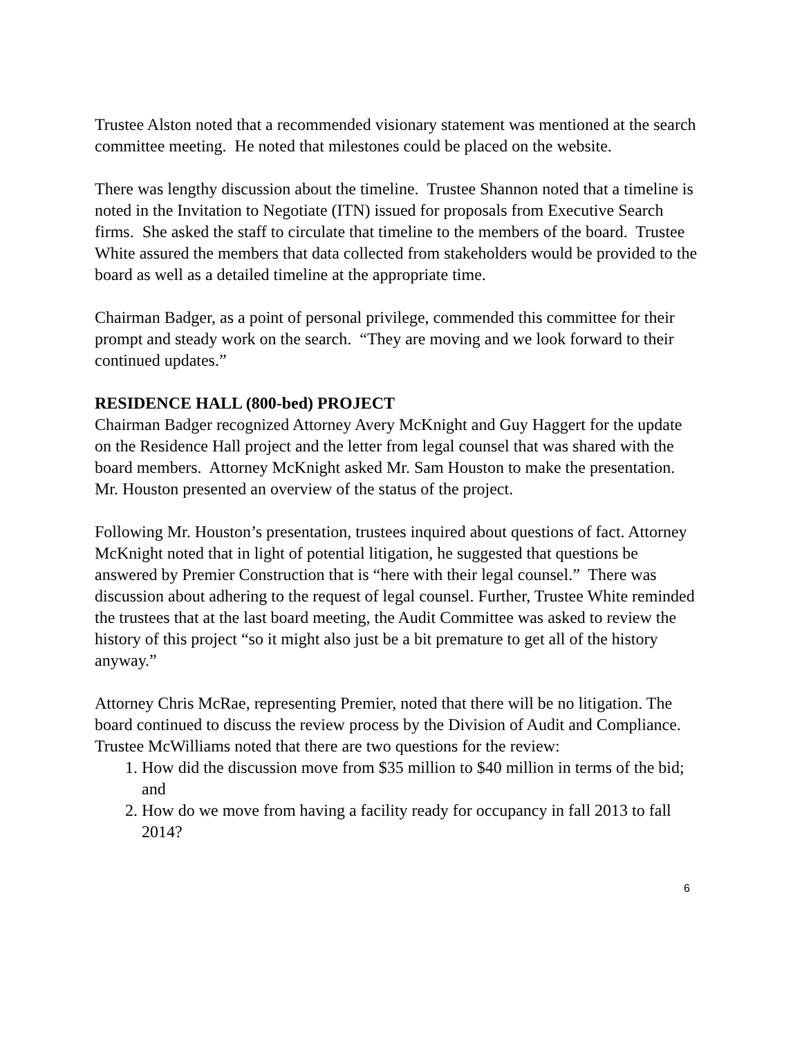Trustee Alston noted that a recommended visionary statement was mentioned at the search committee meeting. He noted that milestones could be placed on the website.
There was lengthy discussion about the timeline. Trustee Shannon noted that a timeline is noted in the Invitation to Negotiate (ITN) issued for proposals from Executive Search firms. She asked the staff to circulate that timeline to the members of the board. Trustee White assured the members that data collected from stakeholders would be provided to the board as well as a detailed timeline at the appropriate time.
Chairman Badger, as a point of personal privilege, commended this committee for their prompt and steady work on the search. “They are moving and we look forward to their continued updates.”
RESIDENCE HALL (800-bed) PROJECT
Chairman Badger recognized Attorney Avery McKnight and Guy Haggert for the update on the Residence Hall project and the letter from legal counsel that was shared with the board members. Attorney McKnight asked Mr. Sam Houston to make the presentation. Mr. Houston presented an overview of the status of the project.
Following Mr. Houston’s presentation, trustees inquired about questions of fact. Attorney McKnight noted that in light of potential litigation, he suggested that questions be answered by Premier Construction that is “here with their legal counsel.” There was discussion about adhering to the request of legal counsel. Further, Trustee White reminded the trustees that at the last board meeting, the Audit Committee was asked to review the history of this project “so it might also just be a bit premature to get all of the history anyway.”
Attorney Chris McRae, representing Premier, noted that there will be no litigation. The board continued to discuss the review process by the Division of Audit and Compliance. Trustee McWilliams noted that there are two questions for the review:
1. How did the discussion move from $35 million to $40 million in terms of the bid; and
2. How do we move from having a facility ready for occupancy in fall 2013 to fall 2014?
6